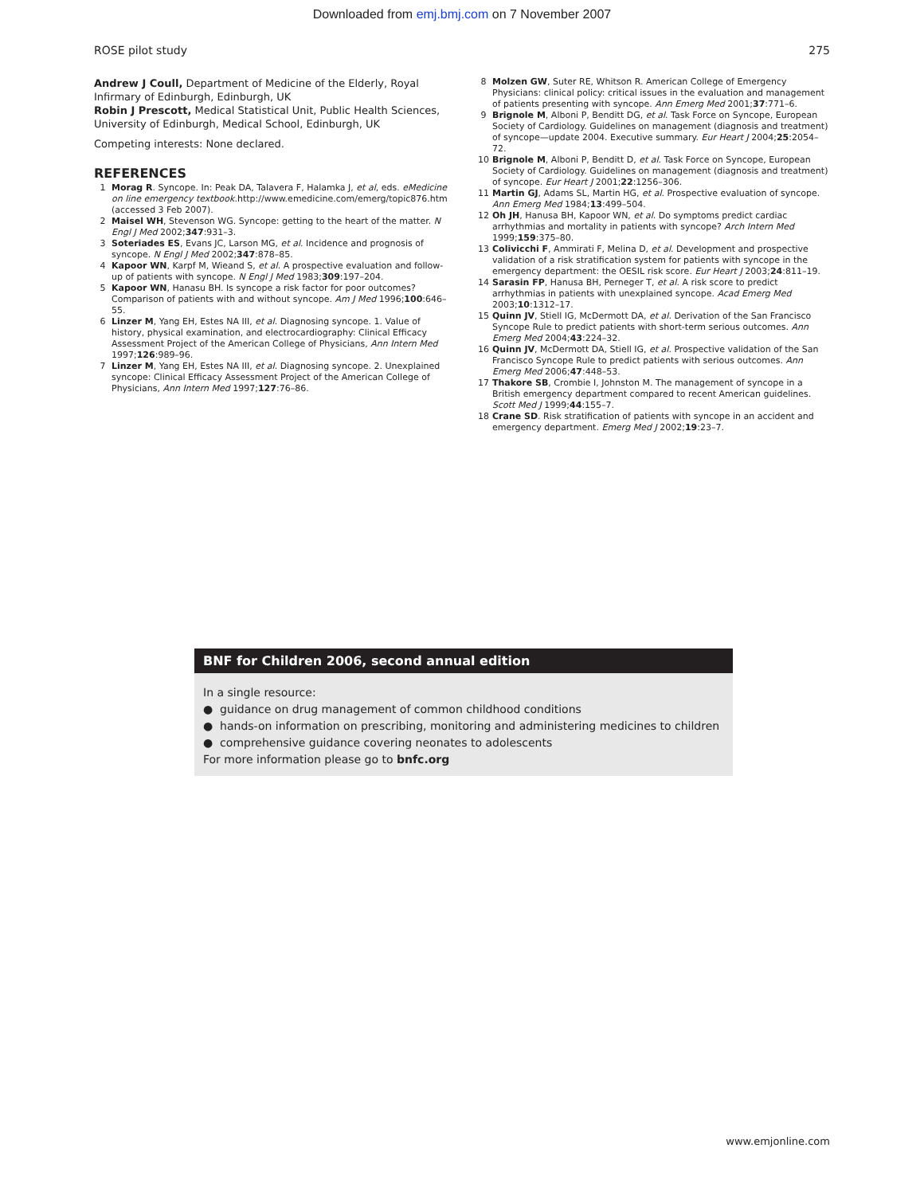Downloaded from emj.bmj.com on 7 November 2007
ROSE pilot study 275
Andrew J Coull, Department of Medicine of the Elderly, Royal Infirmary of Edinburgh, Edinburgh, UK
Robin J Prescott, Medical Statistical Unit, Public Health Sciences, University of Edinburgh, Medical School, Edinburgh, UK
Competing interests: None declared.
REFERENCES
1 Morag R. Syncope. In: Peak DA, Talavera F, Halamka J, et al, eds. eMedicine on line emergency textbook.http://www.emedicine.com/emerg/topic876.htm (accessed 3 Feb 2007).
2 Maisel WH, Stevenson WG. Syncope: getting to the heart of the matter. N Engl J Med 2002;347:931–3.
3 Soteriades ES, Evans JC, Larson MG, et al. Incidence and prognosis of syncope. N Engl J Med 2002;347:878–85.
4 Kapoor WN, Karpf M, Wieand S, et al. A prospective evaluation and follow-up of patients with syncope. N Engl J Med 1983;309:197–204.
5 Kapoor WN, Hanasu BH. Is syncope a risk factor for poor outcomes? Comparison of patients with and without syncope. Am J Med 1996;100:646–55.
6 Linzer M, Yang EH, Estes NA III, et al. Diagnosing syncope. 1. Value of history, physical examination, and electrocardiography: Clinical Efficacy Assessment Project of the American College of Physicians, Ann Intern Med 1997;126:989–96.
7 Linzer M, Yang EH, Estes NA III, et al. Diagnosing syncope. 2. Unexplained syncope: Clinical Efficacy Assessment Project of the American College of Physicians, Ann Intern Med 1997;127:76–86.
8 Molzen GW, Suter RE, Whitson R. American College of Emergency Physicians: clinical policy: critical issues in the evaluation and management of patients presenting with syncope. Ann Emerg Med 2001;37:771–6.
9 Brignole M, Alboni P, Benditt DG, et al. Task Force on Syncope, European Society of Cardiology. Guidelines on management (diagnosis and treatment) of syncope—update 2004. Executive summary. Eur Heart J 2004;25:2054–72.
10 Brignole M, Alboni P, Benditt D, et al. Task Force on Syncope, European Society of Cardiology. Guidelines on management (diagnosis and treatment) of syncope. Eur Heart J 2001;22:1256–306.
11 Martin GJ, Adams SL, Martin HG, et al. Prospective evaluation of syncope. Ann Emerg Med 1984;13:499–504.
12 Oh JH, Hanusa BH, Kapoor WN, et al. Do symptoms predict cardiac arrhythmias and mortality in patients with syncope? Arch Intern Med 1999;159:375–80.
13 Colivicchi F, Ammirati F, Melina D, et al. Development and prospective validation of a risk stratification system for patients with syncope in the emergency department: the OESIL risk score. Eur Heart J 2003;24:811–19.
14 Sarasin FP, Hanusa BH, Perneger T, et al. A risk score to predict arrhythmias in patients with unexplained syncope. Acad Emerg Med 2003;10:1312–17.
15 Quinn JV, Stiell IG, McDermott DA, et al. Derivation of the San Francisco Syncope Rule to predict patients with short-term serious outcomes. Ann Emerg Med 2004;43:224–32.
16 Quinn JV, McDermott DA, Stiell IG, et al. Prospective validation of the San Francisco Syncope Rule to predict patients with serious outcomes. Ann Emerg Med 2006;47:448–53.
17 Thakore SB, Crombie I, Johnston M. The management of syncope in a British emergency department compared to recent American guidelines. Scott Med J 1999;44:155–7.
18 Crane SD. Risk stratification of patients with syncope in an accident and emergency department. Emerg Med J 2002;19:23–7.
BNF for Children 2006, second annual edition
In a single resource:
● guidance on drug management of common childhood conditions
● hands-on information on prescribing, monitoring and administering medicines to children
● comprehensive guidance covering neonates to adolescents
For more information please go to bnfc.org
www.emjonline.com